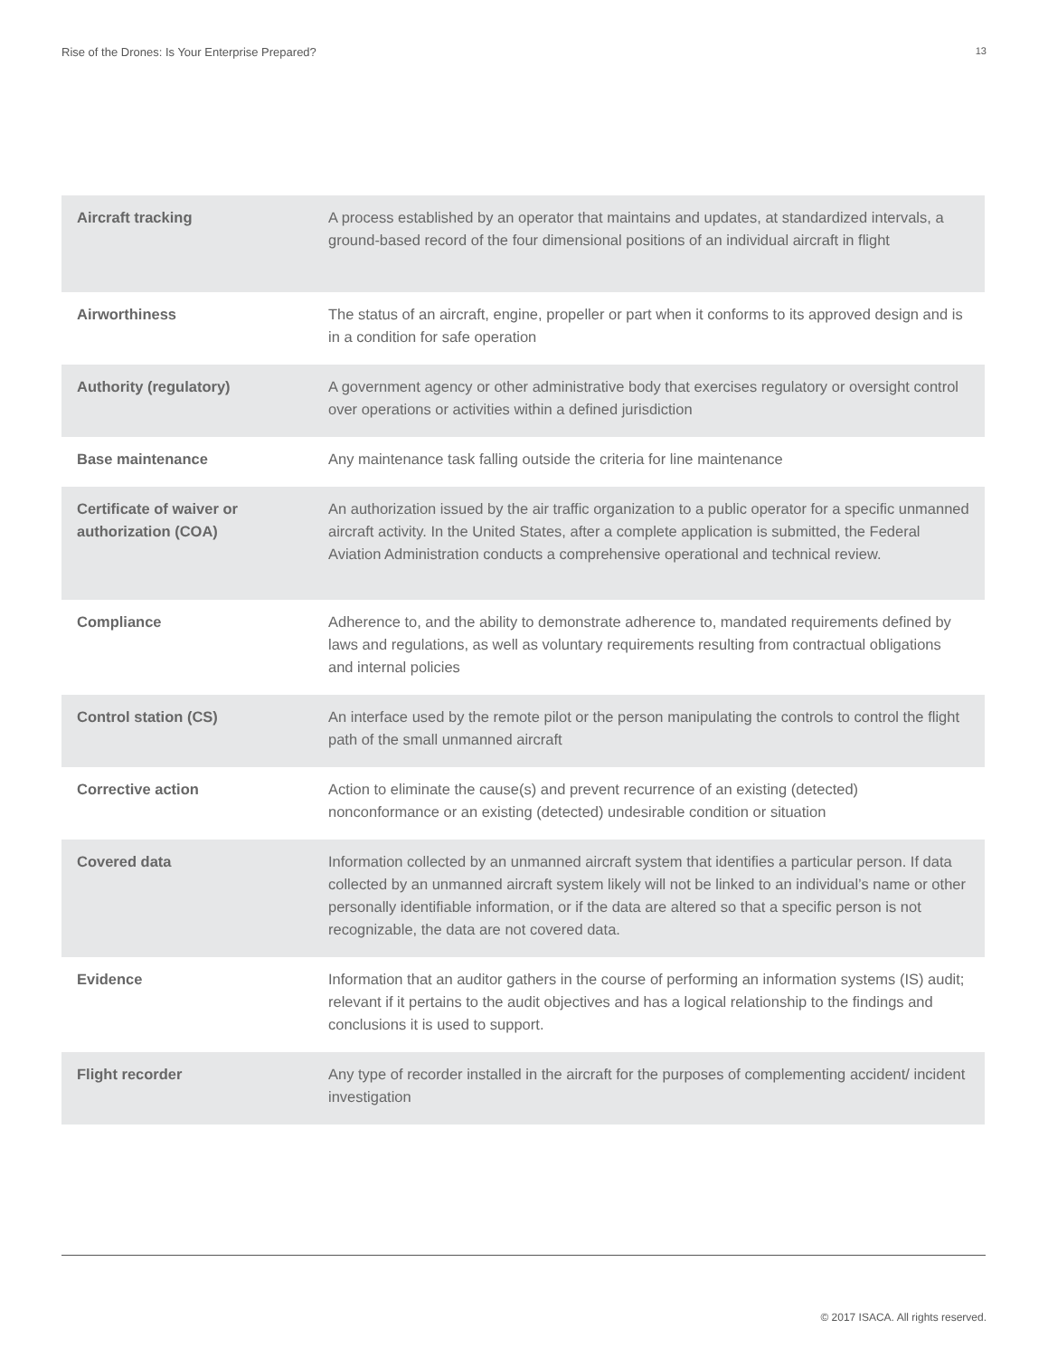Rise of the Drones: Is Your Enterprise Prepared? 13
| Aircraft tracking | A process established by an operator that maintains and updates, at standardized intervals, a ground-based record of the four dimensional positions of an individual aircraft in flight |
| Airworthiness | The status of an aircraft, engine, propeller or part when it conforms to its approved design and is in a condition for safe operation |
| Authority (regulatory) | A government agency or other administrative body that exercises regulatory or oversight control over operations or activities within a defined jurisdiction |
| Base maintenance | Any maintenance task falling outside the criteria for line maintenance |
| Certificate of waiver or authorization (COA) | An authorization issued by the air traffic organization to a public operator for a specific unmanned aircraft activity. In the United States, after a complete application is submitted, the Federal Aviation Administration conducts a comprehensive operational and technical review. |
| Compliance | Adherence to, and the ability to demonstrate adherence to, mandated requirements defined by laws and regulations, as well as voluntary requirements resulting from contractual obligations and internal policies |
| Control station (CS) | An interface used by the remote pilot or the person manipulating the controls to control the flight path of the small unmanned aircraft |
| Corrective action | Action to eliminate the cause(s) and prevent recurrence of an existing (detected) nonconformance or an existing (detected) undesirable condition or situation |
| Covered data | Information collected by an unmanned aircraft system that identifies a particular person. If data collected by an unmanned aircraft system likely will not be linked to an individual’s name or other personally identifiable information, or if the data are altered so that a specific person is not recognizable, the data are not covered data. |
| Evidence | Information that an auditor gathers in the course of performing an information systems (IS) audit; relevant if it pertains to the audit objectives and has a logical relationship to the findings and conclusions it is used to support. |
| Flight recorder | Any type of recorder installed in the aircraft for the purposes of complementing accident/ incident investigation |
© 2017 ISACA. All rights reserved.